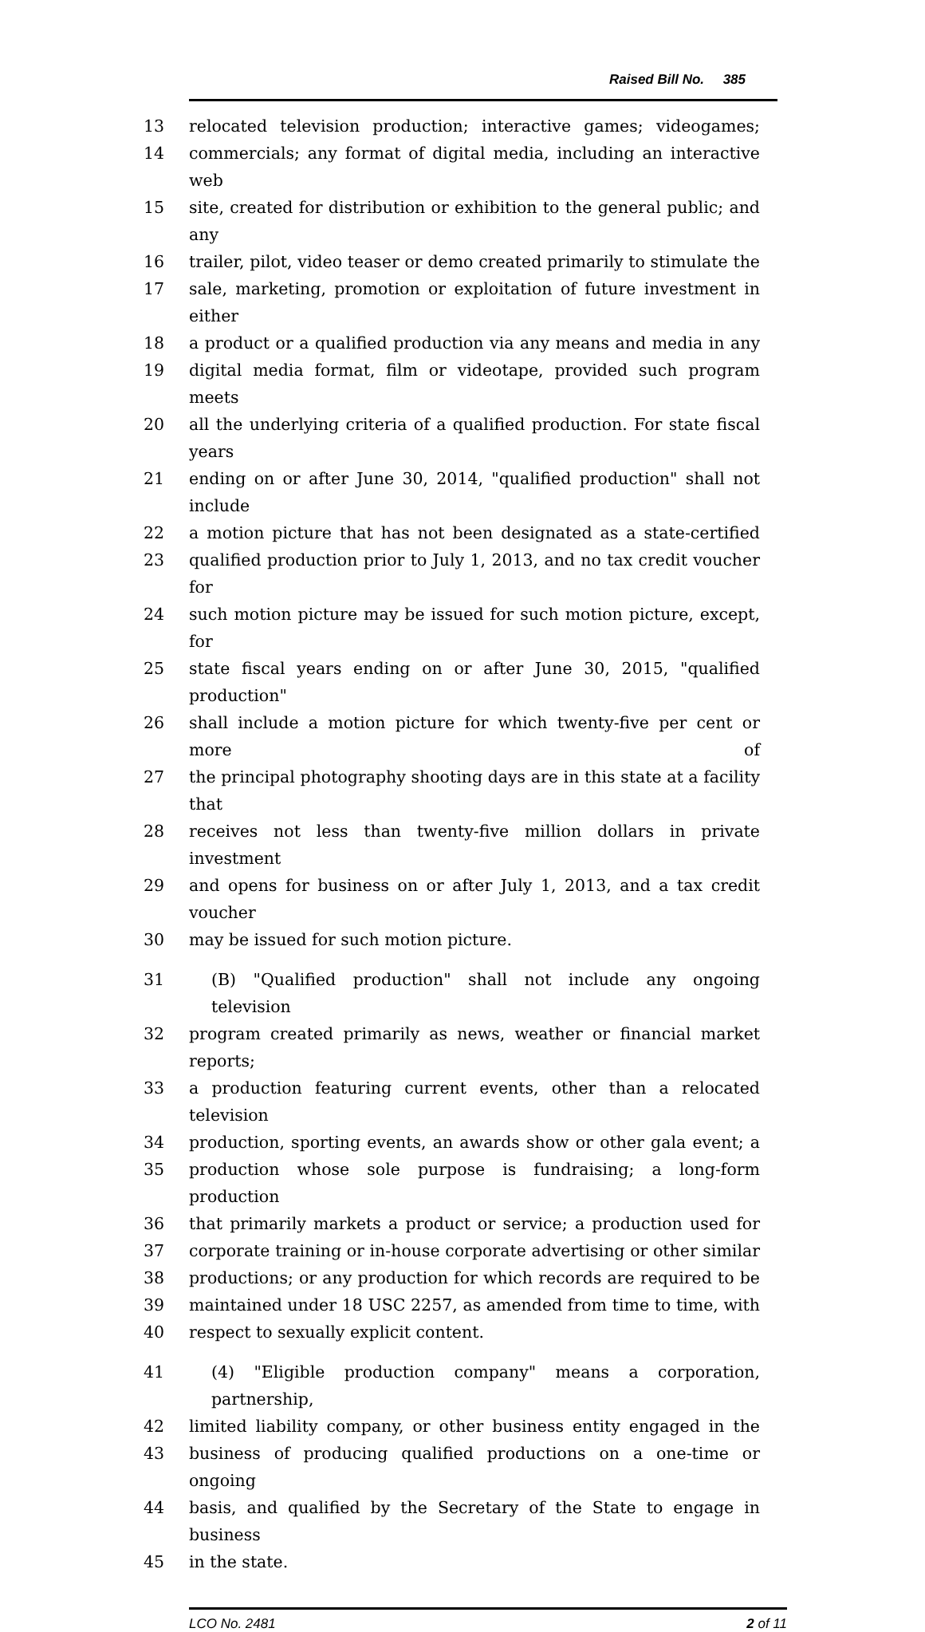Raised Bill No. 385
13 relocated television production; interactive games; videogames;
14 commercials; any format of digital media, including an interactive web
15 site, created for distribution or exhibition to the general public; and any
16 trailer, pilot, video teaser or demo created primarily to stimulate the
17 sale, marketing, promotion or exploitation of future investment in either
18 a product or a qualified production via any means and media in any
19 digital media format, film or videotape, provided such program meets
20 all the underlying criteria of a qualified production. For state fiscal years
21 ending on or after June 30, 2014, "qualified production" shall not include
22 a motion picture that has not been designated as a state-certified
23 qualified production prior to July 1, 2013, and no tax credit voucher for
24 such motion picture may be issued for such motion picture, except, for
25 state fiscal years ending on or after June 30, 2015, "qualified production"
26 shall include a motion picture for which twenty-five per cent or more of
27 the principal photography shooting days are in this state at a facility that
28 receives not less than twenty-five million dollars in private investment
29 and opens for business on or after July 1, 2013, and a tax credit voucher
30 may be issued for such motion picture.
31 (B) "Qualified production" shall not include any ongoing television
32 program created primarily as news, weather or financial market reports;
33 a production featuring current events, other than a relocated television
34 production, sporting events, an awards show or other gala event; a
35 production whose sole purpose is fundraising; a long-form production
36 that primarily markets a product or service; a production used for
37 corporate training or in-house corporate advertising or other similar
38 productions; or any production for which records are required to be
39 maintained under 18 USC 2257, as amended from time to time, with
40 respect to sexually explicit content.
41 (4) "Eligible production company" means a corporation, partnership,
42 limited liability company, or other business entity engaged in the
43 business of producing qualified productions on a one-time or ongoing
44 basis, and qualified by the Secretary of the State to engage in business
45 in the state.
LCO No. 2481 2 of 11